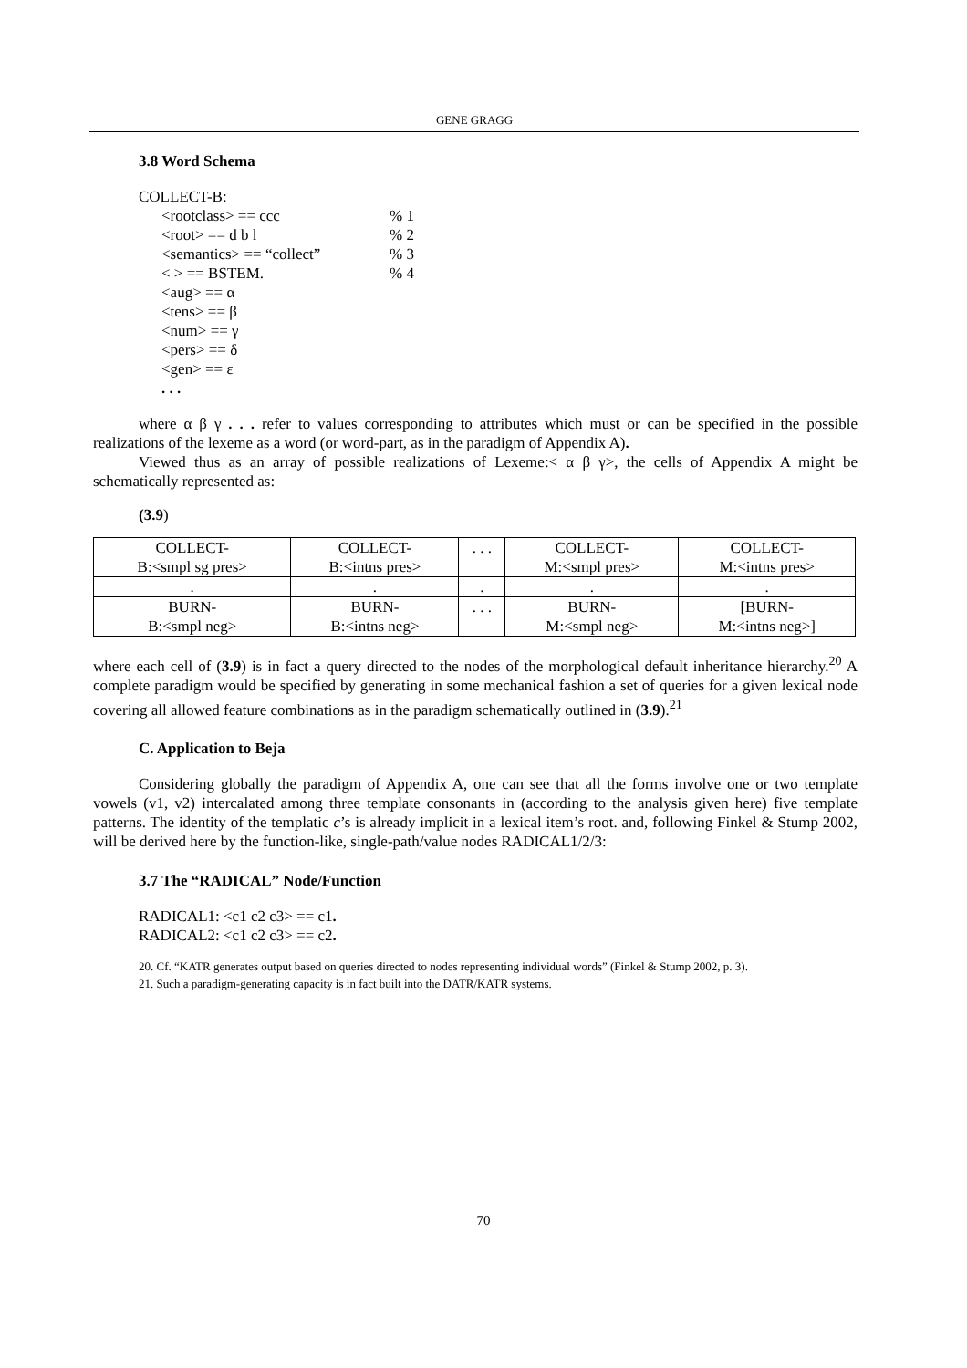GENE GRAGG
3.8 Word Schema
COLLECT-B:
<rootclass> == ccc% 1
<root> == d b l% 2
<semantics> == “collect”% 3
< > == BSTEM.% 4
<aug> == α
<tens> == β
<num> == γ
<pers> == δ
<gen> == ε
. . .
where α β γ . . . refer to values corresponding to attributes which must or can be specified in the possible realizations of the lexeme as a word (or word-part, as in the paradigm of Appendix A).
Viewed thus as an array of possible realizations of Lexeme:< α β γ>, the cells of Appendix A might be schematically represented as:
(3.9)
| COLLECT- B:<smpl sg pres> | COLLECT- B:<intns pres> | . . . | COLLECT- M:<smpl pres> | COLLECT- M:<intns pres> |
| . | . | . | . | . |
| BURN- B:<smpl neg> | BURN- B:<intns neg> | . . . | BURN- M:<smpl neg> | [BURN- M:<intns neg>] |
where each cell of (3.9) is in fact a query directed to the nodes of the morphological default inheritance hierarchy.<sup>20</sup> A complete paradigm would be specified by generating in some mechanical fashion a set of queries for a given lexical node covering all allowed feature combinations as in the paradigm schematically outlined in (3.9).<sup>21</sup>
C. Application to Beja
Considering globally the paradigm of Appendix A, one can see that all the forms involve one or two template vowels (v1, v2) intercalated among three template consonants in (according to the analysis given here) five template patterns. The identity of the templatic c’s is already implicit in a lexical item’s root. and, following Finkel & Stump 2002, will be derived here by the function-like, single-path/value nodes RADICAL1/2/3:
3.7 The “RADICAL” Node/Function
RADICAL1: <c1 c2 c3> == c1 .
RADICAL2: <c1 c2 c3> == c2 .
20. Cf. “KATR generates output based on queries directed to nodes representing individual words” (Finkel & Stump 2002, p. 3).
21. Such a paradigm-generating capacity is in fact built into the DATR/KATR systems.
70